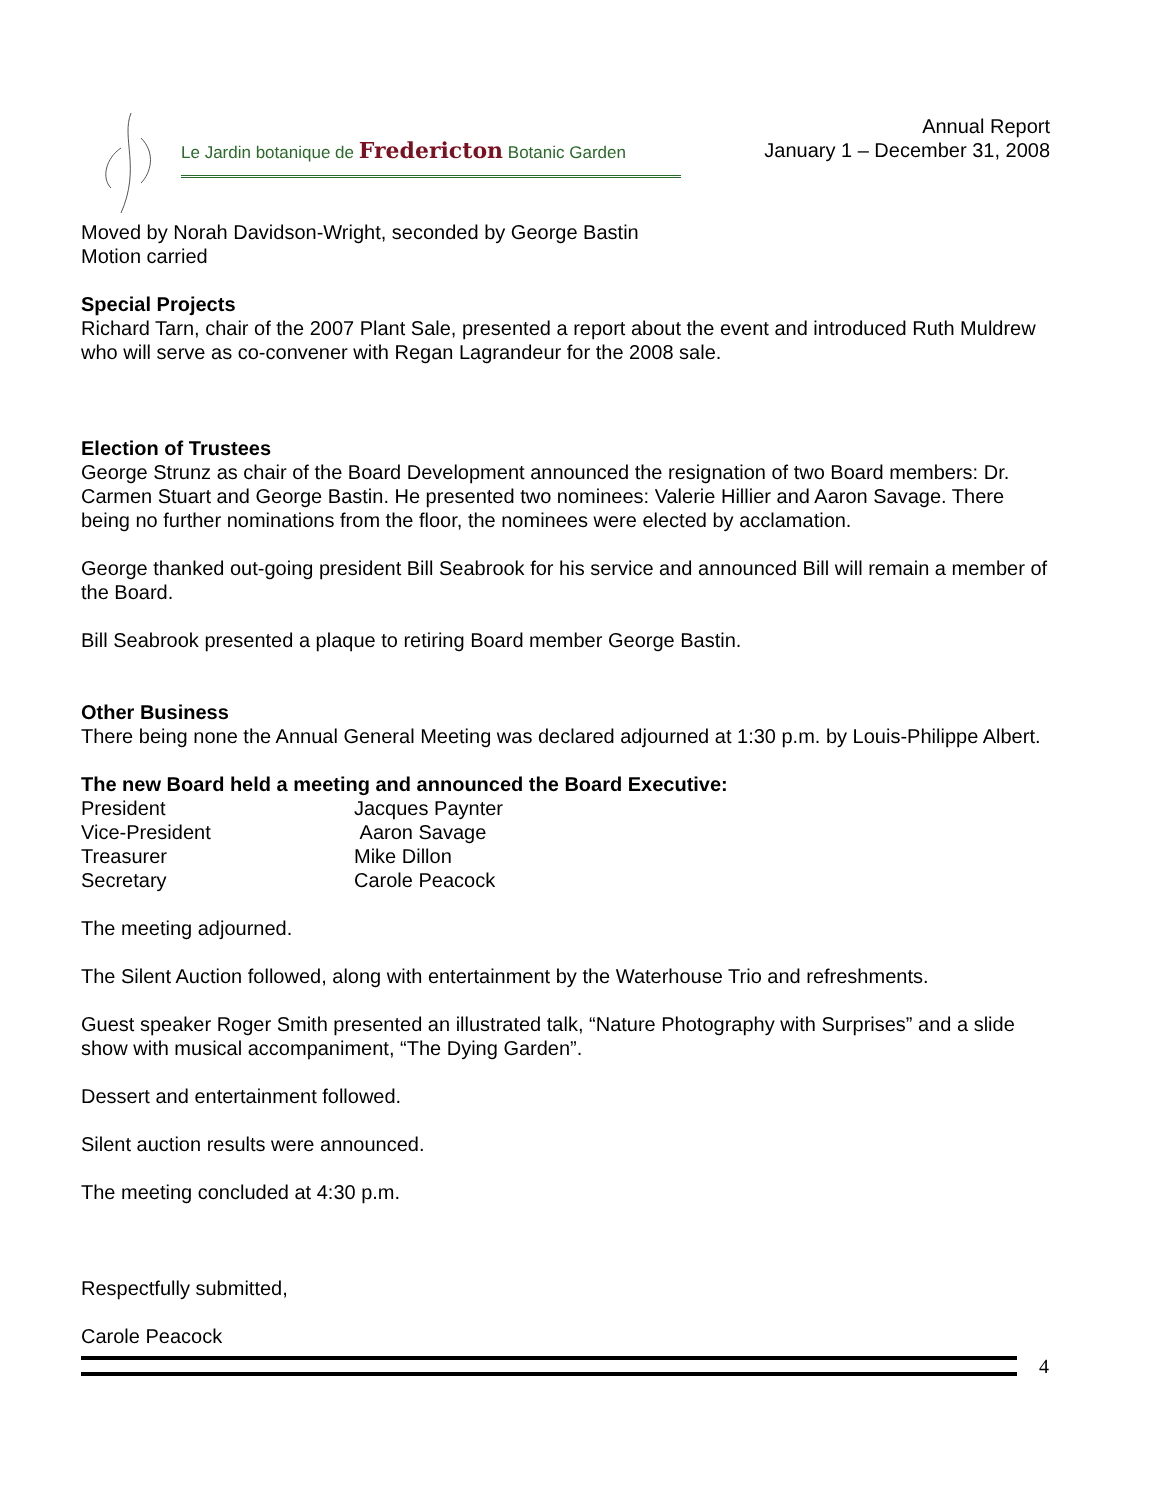Le Jardin botanique de Fredericton Botanic Garden
Annual Report
January 1 – December 31, 2008
Moved by Norah Davidson-Wright, seconded by George Bastin
Motion carried
Special Projects
Richard Tarn, chair of the 2007 Plant Sale, presented a report about the event and introduced Ruth Muldrew who will serve as co-convener with Regan Lagrandeur for the 2008 sale.
Election of Trustees
George Strunz as chair of the Board Development announced the resignation of two Board members: Dr. Carmen Stuart and George Bastin. He presented two nominees: Valerie Hillier and Aaron Savage. There being no further nominations from the floor, the nominees were elected by acclamation.
George thanked out-going president Bill Seabrook for his service and announced Bill will remain a member of the Board.
Bill Seabrook presented a plaque to retiring Board member George Bastin.
Other Business
There being none the Annual General Meeting was declared adjourned at 1:30 p.m. by Louis-Philippe Albert.
The new Board held a meeting and announced the Board Executive:
| President | Jacques Paynter |
| Vice-President | Aaron Savage |
| Treasurer | Mike Dillon |
| Secretary | Carole Peacock |
The meeting adjourned.
The Silent Auction followed, along with entertainment by the Waterhouse Trio and refreshments.
Guest speaker Roger Smith presented an illustrated talk, “Nature Photography with Surprises” and a slide show with musical accompaniment, “The Dying Garden”.
Dessert and entertainment followed.
Silent auction results were announced.
The meeting concluded at 4:30 p.m.
Respectfully submitted,
Carole Peacock
4